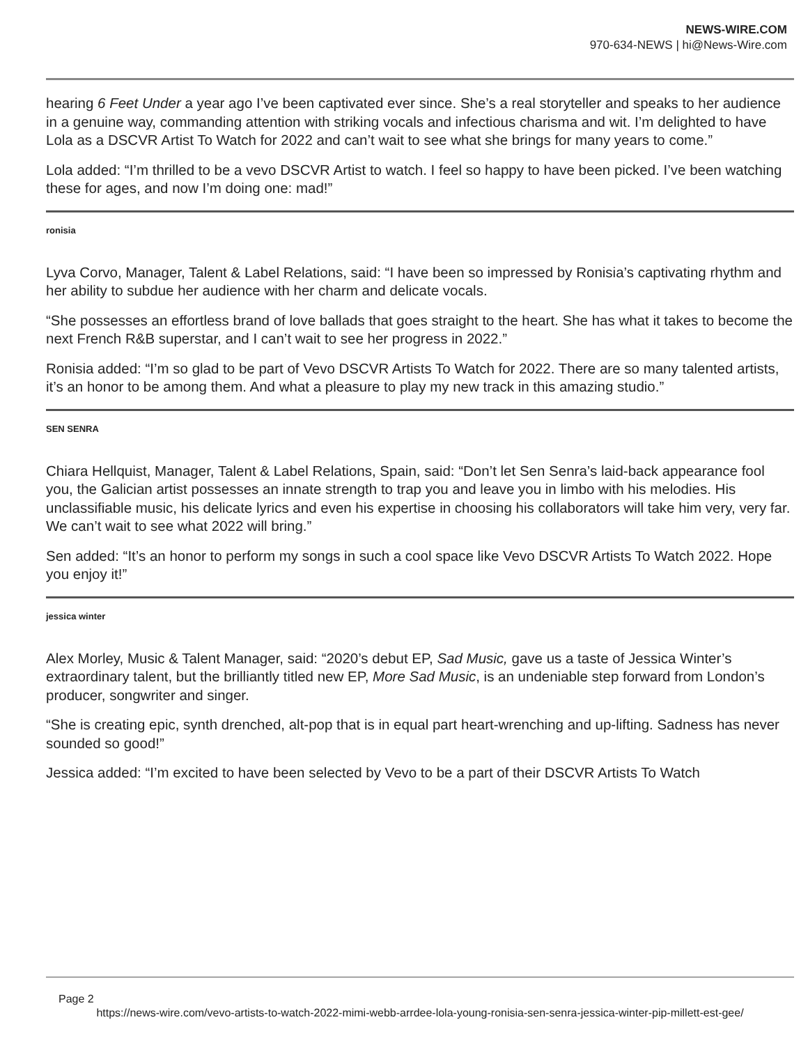NEWS-WIRE.COM
970-634-NEWS | hi@News-Wire.com
hearing 6 Feet Under a year ago I’ve been captivated ever since. She’s a real storyteller and speaks to her audience in a genuine way, commanding attention with striking vocals and infectious charisma and wit. I’m delighted to have Lola as a DSCVR Artist To Watch for 2022 and can’t wait to see what she brings for many years to come.”
Lola added: “I’m thrilled to be a vevo DSCVR Artist to watch. I feel so happy to have been picked. I’ve been watching these for ages, and now I’m doing one: mad!”
ronisia
Lyva Corvo, Manager, Talent & Label Relations, said: “I have been so impressed by Ronisia’s captivating rhythm and her ability to subdue her audience with her charm and delicate vocals.
“She possesses an effortless brand of love ballads that goes straight to the heart. She has what it takes to become the next French R&B superstar, and I can’t wait to see her progress in 2022.”
Ronisia added: “I’m so glad to be part of Vevo DSCVR Artists To Watch for 2022. There are so many talented artists, it’s an honor to be among them. And what a pleasure to play my new track in this amazing studio.”
SEN SENRA
Chiara Hellquist, Manager, Talent & Label Relations, Spain, said: “Don’t let Sen Senra’s laid-back appearance fool you, the Galician artist possesses an innate strength to trap you and leave you in limbo with his melodies. His unclassifiable music, his delicate lyrics and even his expertise in choosing his collaborators will take him very, very far. We can’t wait to see what 2022 will bring.”
Sen added: “It’s an honor to perform my songs in such a cool space like Vevo DSCVR Artists To Watch 2022. Hope you enjoy it!”
jessica winter
Alex Morley, Music & Talent Manager, said: “2020’s debut EP, Sad Music, gave us a taste of Jessica Winter’s extraordinary talent, but the brilliantly titled new EP, More Sad Music, is an undeniable step forward from London’s producer, songwriter and singer.
“She is creating epic, synth drenched, alt-pop that is in equal part heart-wrenching and up-lifting. Sadness has never sounded so good!”
Jessica added: “I’m excited to have been selected by Vevo to be a part of their DSCVR Artists To Watch
Page 2
https://news-wire.com/vevo-artists-to-watch-2022-mimi-webb-arrdee-lola-young-ronisia-sen-senra-jessica-winter-pip-millett-est-gee/